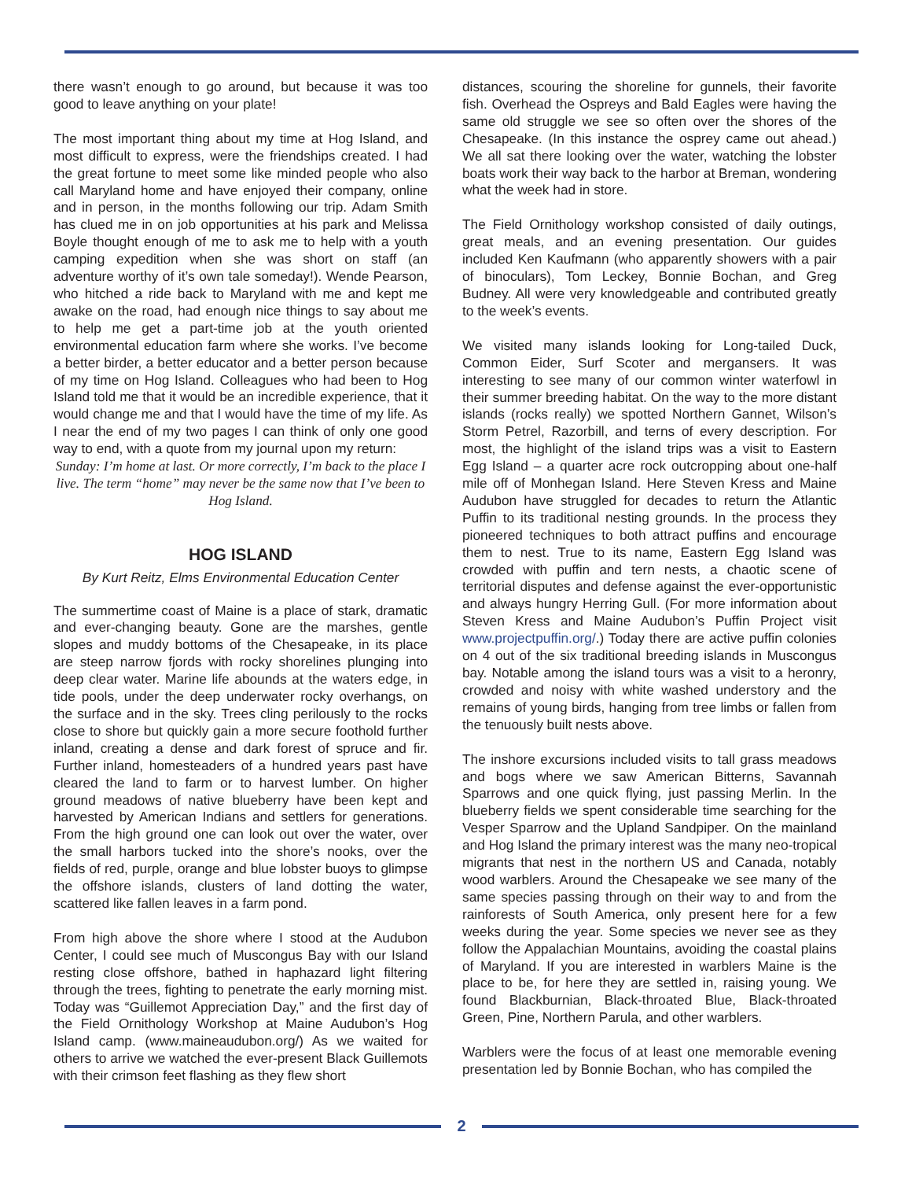there wasn’t enough to go around, but because it was too good to leave anything on your plate!
The most important thing about my time at Hog Island, and most difficult to express, were the friendships created. I had the great fortune to meet some like minded people who also call Maryland home and have enjoyed their company, online and in person, in the months following our trip. Adam Smith has clued me in on job opportunities at his park and Melissa Boyle thought enough of me to ask me to help with a youth camping expedition when she was short on staff (an adventure worthy of it’s own tale someday!). Wende Pearson, who hitched a ride back to Maryland with me and kept me awake on the road, had enough nice things to say about me to help me get a part-time job at the youth oriented environmental education farm where she works. I’ve become a better birder, a better educator and a better person because of my time on Hog Island. Colleagues who had been to Hog Island told me that it would be an incredible experience, that it would change me and that I would have the time of my life. As I near the end of my two pages I can think of only one good way to end, with a quote from my journal upon my return:
Sunday: I’m home at last. Or more correctly, I’m back to the place I live. The term “home” may never be the same now that I’ve been to Hog Island.
HOG ISLAND
By Kurt Reitz, Elms Environmental Education Center
The summertime coast of Maine is a place of stark, dramatic and ever-changing beauty. Gone are the marshes, gentle slopes and muddy bottoms of the Chesapeake, in its place are steep narrow fjords with rocky shorelines plunging into deep clear water. Marine life abounds at the waters edge, in tide pools, under the deep underwater rocky overhangs, on the surface and in the sky. Trees cling perilously to the rocks close to shore but quickly gain a more secure foothold further inland, creating a dense and dark forest of spruce and fir. Further inland, homesteaders of a hundred years past have cleared the land to farm or to harvest lumber. On higher ground meadows of native blueberry have been kept and harvested by American Indians and settlers for generations. From the high ground one can look out over the water, over the small harbors tucked into the shore’s nooks, over the fields of red, purple, orange and blue lobster buoys to glimpse the offshore islands, clusters of land dotting the water, scattered like fallen leaves in a farm pond.
From high above the shore where I stood at the Audubon Center, I could see much of Muscongus Bay with our Island resting close offshore, bathed in haphazard light filtering through the trees, fighting to penetrate the early morning mist. Today was “Guillemot Appreciation Day,” and the first day of the Field Ornithology Workshop at Maine Audubon’s Hog Island camp. (www.maineaudubon.org/) As we waited for others to arrive we watched the ever-present Black Guillemots with their crimson feet flashing as they flew short
distances, scouring the shoreline for gunnels, their favorite fish. Overhead the Ospreys and Bald Eagles were having the same old struggle we see so often over the shores of the Chesapeake. (In this instance the osprey came out ahead.) We all sat there looking over the water, watching the lobster boats work their way back to the harbor at Breman, wondering what the week had in store.
The Field Ornithology workshop consisted of daily outings, great meals, and an evening presentation. Our guides included Ken Kaufmann (who apparently showers with a pair of binoculars), Tom Leckey, Bonnie Bochan, and Greg Budney. All were very knowledgeable and contributed greatly to the week’s events.
We visited many islands looking for Long-tailed Duck, Common Eider, Surf Scoter and mergansers. It was interesting to see many of our common winter waterfowl in their summer breeding habitat. On the way to the more distant islands (rocks really) we spotted Northern Gannet, Wilson’s Storm Petrel, Razorbill, and terns of every description. For most, the highlight of the island trips was a visit to Eastern Egg Island – a quarter acre rock outcropping about one-half mile off of Monhegan Island. Here Steven Kress and Maine Audubon have struggled for decades to return the Atlantic Puffin to its traditional nesting grounds. In the process they pioneered techniques to both attract puffins and encourage them to nest. True to its name, Eastern Egg Island was crowded with puffin and tern nests, a chaotic scene of territorial disputes and defense against the ever-opportunistic and always hungry Herring Gull. (For more information about Steven Kress and Maine Audubon’s Puffin Project visit www.projectpuffin.org/.) Today there are active puffin colonies on 4 out of the six traditional breeding islands in Muscongus bay. Notable among the island tours was a visit to a heronry, crowded and noisy with white washed understory and the remains of young birds, hanging from tree limbs or fallen from the tenuously built nests above.
The inshore excursions included visits to tall grass meadows and bogs where we saw American Bitterns, Savannah Sparrows and one quick flying, just passing Merlin. In the blueberry fields we spent considerable time searching for the Vesper Sparrow and the Upland Sandpiper. On the mainland and Hog Island the primary interest was the many neo-tropical migrants that nest in the northern US and Canada, notably wood warblers. Around the Chesapeake we see many of the same species passing through on their way to and from the rainforests of South America, only present here for a few weeks during the year. Some species we never see as they follow the Appalachian Mountains, avoiding the coastal plains of Maryland. If you are interested in warblers Maine is the place to be, for here they are settled in, raising young. We found Blackburnian, Black-throated Blue, Black-throated Green, Pine, Northern Parula, and other warblers.
Warblers were the focus of at least one memorable evening presentation led by Bonnie Bochan, who has compiled the
2